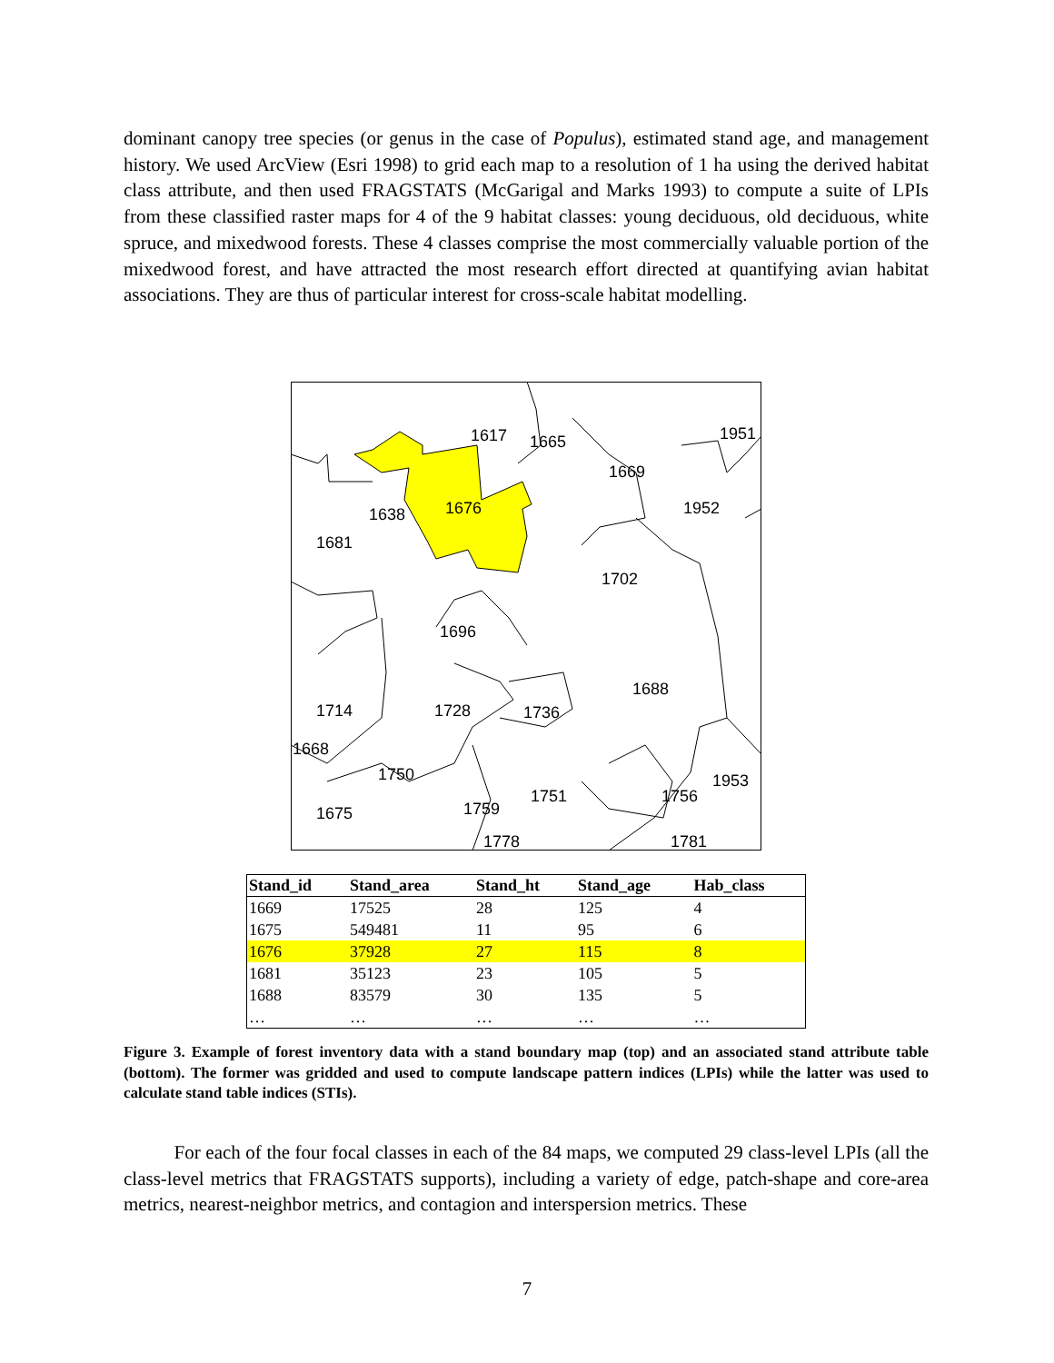dominant canopy tree species (or genus in the case of Populus), estimated stand age, and management history. We used ArcView (Esri 1998) to grid each map to a resolution of 1 ha using the derived habitat class attribute, and then used FRAGSTATS (McGarigal and Marks 1993) to compute a suite of LPIs from these classified raster maps for 4 of the 9 habitat classes: young deciduous, old deciduous, white spruce, and mixedwood forests. These 4 classes comprise the most commercially valuable portion of the mixedwood forest, and have attracted the most research effort directed at quantifying avian habitat associations. They are thus of particular interest for cross-scale habitat modelling.
1617
1665
1669
1951
1952
1676
1638
1681
1702
1696
1688
1714
1728
1736
1668
1750
1953
1751
1756
1675
1759
1778
1781
| Stand_id | Stand_area | Stand_ht | Stand_age | Hab_class |
| --- | --- | --- | --- | --- |
| 1669 | 17525 | 28 | 125 | 4 |
| 1675 | 549481 | 11 | 95 | 6 |
| 1676 | 37928 | 27 | 115 | 8 |
| 1681 | 35123 | 23 | 105 | 5 |
| 1688 | 83579 | 30 | 135 | 5 |
| … | … | … | … | … |
Figure 3. Example of forest inventory data with a stand boundary map (top) and an associated stand attribute table (bottom). The former was gridded and used to compute landscape pattern indices (LPIs) while the latter was used to calculate stand table indices (STIs).
For each of the four focal classes in each of the 84 maps, we computed 29 class-level LPIs (all the class-level metrics that FRAGSTATS supports), including a variety of edge, patch-shape and core-area metrics, nearest-neighbor metrics, and contagion and interspersion metrics. These
7